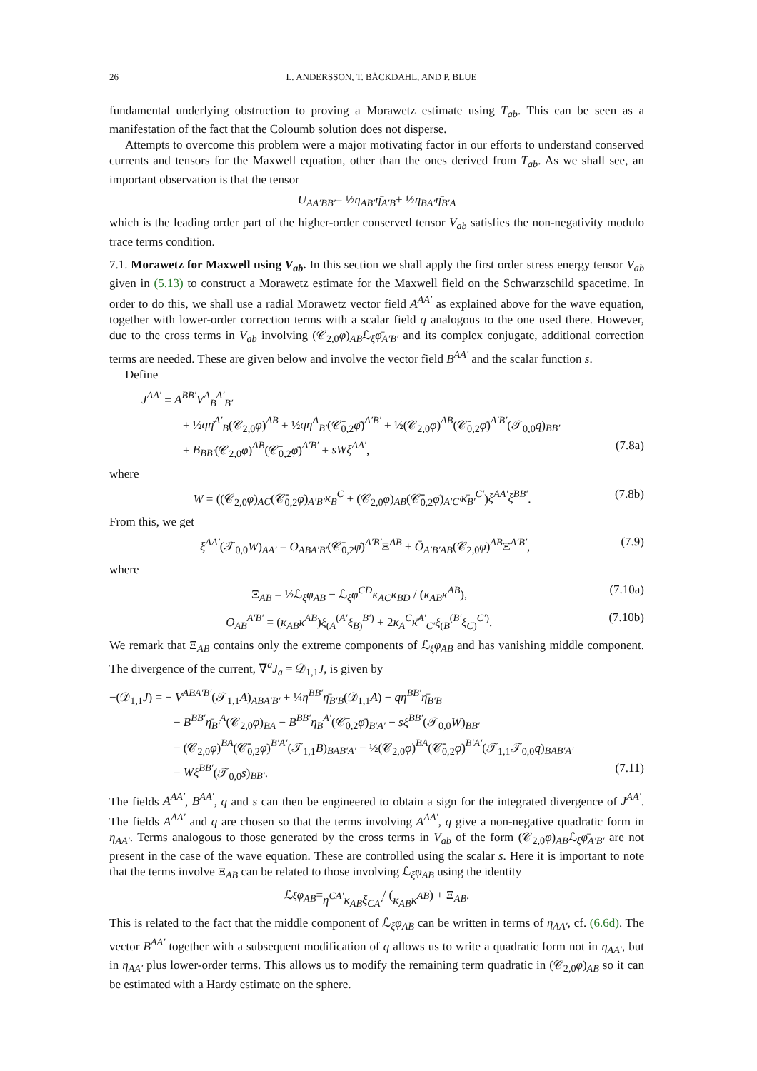26 L. ANDERSSON, T. BÄCKDAHL, AND P. BLUE
fundamental underlying obstruction to proving a Morawetz estimate using T<sub>ab</sub>. This can be seen as a manifestation of the fact that the Coloumb solution does not disperse.
Attempts to overcome this problem were a major motivating factor in our efforts to understand conserved currents and tensors for the Maxwell equation, other than the ones derived from T<sub>ab</sub>. As we shall see, an important observation is that the tensor
U<sub>AA′BB′</sub> = ½ η<sub>AB′</sub>η̄<sub>A′B</sub> + ½ η<sub>BA′</sub>η̄<sub>B′A</sub>
which is the leading order part of the higher-order conserved tensor V<sub>ab</sub> satisfies the non-negativity modulo trace terms condition.
7.1. Morawetz for Maxwell using V<sub>ab</sub>. In this section we shall apply the first order stress energy tensor V<sub>ab</sub> given in (5.13) to construct a Morawetz estimate for the Maxwell field on the Schwarzschild spacetime. In order to do this, we shall use a radial Morawetz vector field A<sup>AA′</sup> as explained above for the wave equation, together with lower-order correction terms with a scalar field q analogous to the one used there. However, due to the cross terms in V<sub>ab</sub> involving (𝒞<sub>2,0</sub>φ)<sub>AB</sub>ℒ<sub>ξ</sub>φ̄<sub>A′B′</sub> and its complex conjugate, additional correction terms are needed. These are given below and involve the vector field B<sup>AA′</sup> and the scalar function s.
Define
J<sup>AA′</sup> = A<sup>BB′</sup>V<sup>A</sup><sub>B</sub><sup>A′</sup><sub>B′</sub>
+ ½qη̄<sup>A′</sup><sub>B</sub>(𝒞<sub>2,0</sub>φ)<sup>AB</sup> + ½qη<sup>A</sup><sub>B′</sub>(𝒞̄<sub>0,2</sub>φ̄)<sup>A′B′</sup> + ½(𝒞<sub>2,0</sub>φ)<sup>AB</sup>(𝒞̄<sub>0,2</sub>φ̄)<sup>A′B′</sup>(𝒯<sub>0,0</sub>q)<sub>BB′</sub>
+ B<sub>BB′</sub>(𝒞<sub>2,0</sub>φ)<sup>AB</sup>(𝒞̄<sub>0,2</sub>φ̄)<sup>A′B′</sup> + sWξ<sup>AA′</sup>, (7.8a)
where
W = ((𝒞<sub>2,0</sub>φ)<sub>AC</sub>(𝒞̄<sub>0,2</sub>φ̄)<sub>A′B′</sub>κ<sub>B</sub><sup>C</sup> + (𝒞<sub>2,0</sub>φ)<sub>AB</sub>(𝒞̄<sub>0,2</sub>φ̄)<sub>A′C′</sub>κ̄<sub>B′</sub><sup>C′</sup>)ξ<sup>AA′</sup>ξ<sup>BB′</sup>. (7.8b)
From this, we get
ξ<sup>AA′</sup>(𝒯<sub>0,0</sub>W)<sub>AA′</sub> = O<sub>ABA′B′</sub>(𝒞̄<sub>0,2</sub>φ̄)<sup>A′B′</sup>Ξ<sup>AB</sup> + Ō<sub>A′B′AB</sub>(𝒞<sub>2,0</sub>φ)<sup>AB</sup>Ξ̄<sup>A′B′</sup>, (7.9)
where
Ξ<sub>AB</sub> = ½ℒ<sub>ξ</sub>φ<sub>AB</sub> − ℒ<sub>ξ</sub>φ<sup>CD</sup>κ<sub>AC</sub>κ<sub>BD</sub> / (κ<sub>AB</sub>κ<sup>AB</sup>), (7.10a)
O<sub>AB</sub><sup>A′B′</sup> = (κ<sub>AB</sub>κ<sup>AB</sup>)ξ<sub>(A</sub><sup>(A′</sup>ξ<sub>B)</sub><sup>B′)</sup> + 2κ<sub>A</sub><sup>C</sup>κ̄<sup>A′</sup><sub>C′</sub>ξ<sub>(B</sub><sup>(B′</sup>ξ<sub>C)</sub><sup>C′)</sup>. (7.10b)
We remark that Ξ<sub>AB</sub> contains only the extreme components of ℒ<sub>ξ</sub>φ<sub>AB</sub> and has vanishing middle component. The divergence of the current, ∇<sup>a</sup>J<sub>a</sub> = 𝒟<sub>1,1</sub>J, is given by
−(𝒟<sub>1,1</sub>J) = − V<sup>ABA′B′</sup>(𝒯<sub>1,1</sub>A)<sub>ABA′B′</sub> + ¼η<sup>BB′</sup>η̄<sub>B′B</sub>(𝒟<sub>1,1</sub>A) − qη<sup>BB′</sup>η̄<sub>B′B</sub>
− B<sup>BB′</sup>η̄<sub>B′</sub><sup>A</sup>(𝒞<sub>2,0</sub>φ)<sub>BA</sub> − B<sup>BB′</sup>η<sub>B</sub><sup>A′</sup>(𝒞̄<sub>0,2</sub>φ̄)<sub>B′A′</sub> − sξ<sup>BB′</sup>(𝒯<sub>0,0</sub>W)<sub>BB′</sub>
− (𝒞<sub>2,0</sub>φ)<sup>BA</sup>(𝒞̄<sub>0,2</sub>φ̄)<sup>B′A′</sup>(𝒯<sub>1,1</sub>B)<sub>BAB′A′</sub> − ½(𝒞<sub>2,0</sub>φ)<sup>BA</sup>(𝒞̄<sub>0,2</sub>φ̄)<sup>B′A′</sup>(𝒯<sub>1,1</sub>𝒯<sub>0,0</sub>q)<sub>BAB′A′</sub>
− Wξ<sup>BB′</sup>(𝒯<sub>0,0</sub>s)<sub>BB′</sub>. (7.11)
The fields A<sup>AA′</sup>, B<sup>AA′</sup>, q and s can then be engineered to obtain a sign for the integrated divergence of J<sup>AA′</sup>. The fields A<sup>AA′</sup> and q are chosen so that the terms involving A<sup>AA′</sup>, q give a non-negative quadratic form in η<sub>AA′</sub>. Terms analogous to those generated by the cross terms in V<sub>ab</sub> of the form (𝒞<sub>2,0</sub>φ)<sub>AB</sub>ℒ<sub>ξ</sub>φ̄<sub>A′B′</sub> are not present in the case of the wave equation. These are controlled using the scalar s. Here it is important to note that the terms involve Ξ<sub>AB</sub> can be related to those involving ℒ<sub>ξ</sub>φ<sub>AB</sub> using the identity
ℒ<sub>ξ</sub> φ<sub>AB</sub> = η<sup>CA′</sup>κ<sub>AB</sub>ξ<sub>CA′</sub> / (κ<sub>AB</sub>κ<sup>AB</sup>) + Ξ<sub>AB</sub>.
This is related to the fact that the middle component of ℒ<sub>ξ</sub>φ<sub>AB</sub> can be written in terms of η<sub>AA′</sub>, cf. (6.6d). The vector B<sup>AA′</sup> together with a subsequent modification of q allows us to write a quadratic form not in η<sub>AA′</sub>, but in η<sub>AA′</sub> plus lower-order terms. This allows us to modify the remaining term quadratic in (𝒞<sub>2,0</sub>φ)<sub>AB</sub> so it can be estimated with a Hardy estimate on the sphere.